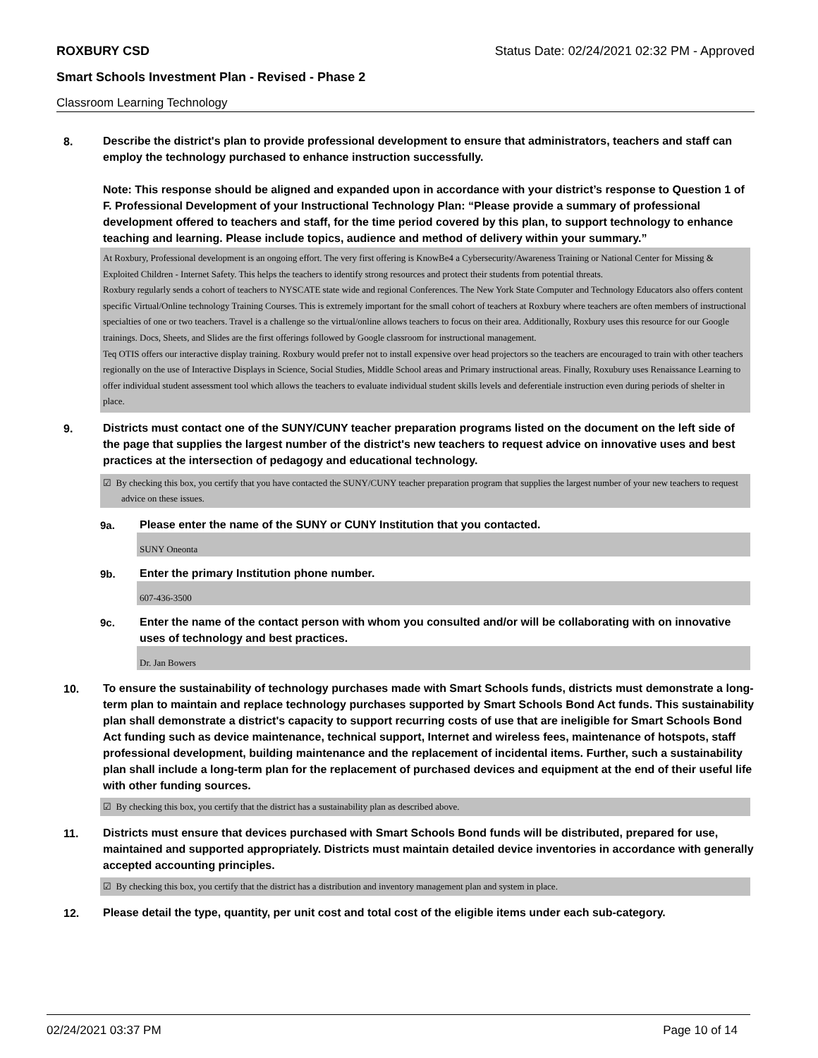ROXBURY CSD Status Date: 02/24/2021 02:32 PM - Approved
Smart Schools Investment Plan - Revised - Phase 2
Classroom Learning Technology
8.
Describe the district's plan to provide professional development to ensure that administrators, teachers and staff can employ the technology purchased to enhance instruction successfully.
Note: This response should be aligned and expanded upon in accordance with your district’s response to Question 1 of F. Professional Development of your Instructional Technology Plan: “Please provide a summary of professional development offered to teachers and staff, for the time period covered by this plan, to support technology to enhance teaching and learning. Please include topics, audience and method of delivery within your summary.”
At Roxbury, Professional development is an ongoing effort. The very first offering is KnowBe4 a Cybersecurity/Awareness Training or National Center for Missing & Exploited Children - Internet Safety. This helps the teachers to identify strong resources and protect their students from potential threats.
Roxbury regularly sends a cohort of teachers to NYSCATE state wide and regional Conferences. The New York State Computer and Technology Educators also offers content specific Virtual/Online technology Training Courses. This is extremely important for the small cohort of teachers at Roxbury where teachers are often members of instructional specialties of one or two teachers. Travel is a challenge so the virtual/online allows teachers to focus on their area. Additionally, Roxbury uses this resource for our Google trainings. Docs, Sheets, and Slides are the first offerings followed by Google classroom for instructional management.
Teq OTIS offers our interactive display training. Roxbury would prefer not to install expensive over head projectors so the teachers are encouraged to train with other teachers regionally on the use of Interactive Displays in Science, Social Studies, Middle School areas and Primary instructional areas. Finally, Roxubury uses Renaissance Learning to offer individual student assessment tool which allows the teachers to evaluate individual student skills levels and deferentiale instruction even during periods of shelter in place.
9.
Districts must contact one of the SUNY/CUNY teacher preparation programs listed on the document on the left side of the page that supplies the largest number of the district's new teachers to request advice on innovative uses and best practices at the intersection of pedagogy and educational technology.
☑ By checking this box, you certify that you have contacted the SUNY/CUNY teacher preparation program that supplies the largest number of your new teachers to request advice on these issues.
9a.
Please enter the name of the SUNY or CUNY Institution that you contacted.
SUNY Oneonta
9b.
Enter the primary Institution phone number.
607-436-3500
9c.
Enter the name of the contact person with whom you consulted and/or will be collaborating with on innovative uses of technology and best practices.
Dr. Jan Bowers
10.
To ensure the sustainability of technology purchases made with Smart Schools funds, districts must demonstrate a long-term plan to maintain and replace technology purchases supported by Smart Schools Bond Act funds. This sustainability plan shall demonstrate a district's capacity to support recurring costs of use that are ineligible for Smart Schools Bond Act funding such as device maintenance, technical support, Internet and wireless fees, maintenance of hotspots, staff professional development, building maintenance and the replacement of incidental items. Further, such a sustainability plan shall include a long-term plan for the replacement of purchased devices and equipment at the end of their useful life with other funding sources.
☑ By checking this box, you certify that the district has a sustainability plan as described above.
11.
Districts must ensure that devices purchased with Smart Schools Bond funds will be distributed, prepared for use, maintained and supported appropriately. Districts must maintain detailed device inventories in accordance with generally accepted accounting principles.
☑ By checking this box, you certify that the district has a distribution and inventory management plan and system in place.
12.
Please detail the type, quantity, per unit cost and total cost of the eligible items under each sub-category.
02/24/2021 03:37 PM Page 10 of 14